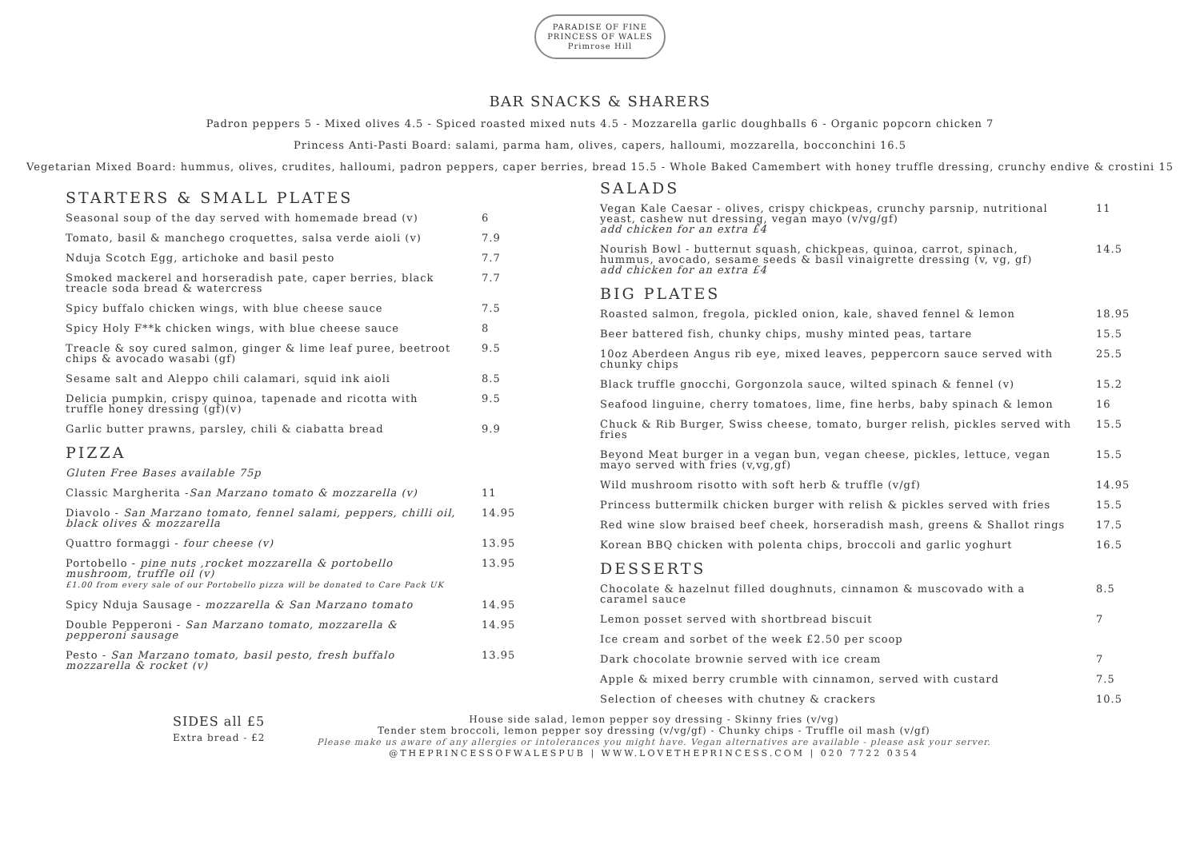PARADISE OF FINE
PRINCESS OF WALES
Primrose Hill
BAR SNACKS & SHARERS
Padron peppers 5 - Mixed olives 4.5 - Spiced roasted mixed nuts 4.5 - Mozzarella garlic doughballs 6 - Organic popcorn chicken 7
Princess Anti-Pasti Board: salami, parma ham, olives, capers, halloumi, mozzarella, bocconchini 16.5
Vegetarian Mixed Board: hummus, olives, crudites, halloumi, padron peppers, caper berries, bread 15.5 - Whole Baked Camembert with honey truffle dressing, crunchy endive & crostini 15
STARTERS & SMALL PLATES
Seasonal soup of the day served with homemade bread (v) 6
Tomato, basil & manchego croquettes, salsa verde aioli (v) 7.9
Nduja Scotch Egg, artichoke and basil pesto 7.7
Smoked mackerel and horseradish pate, caper berries, black treacle soda bread & watercress 7.7
Spicy buffalo chicken wings, with blue cheese sauce 7.5
Spicy Holy F**k chicken wings, with blue cheese sauce 8
Treacle & soy cured salmon, ginger & lime leaf puree, beetroot chips & avocado wasabi (gf) 9.5
Sesame salt and Aleppo chili calamari, squid ink aioli 8.5
Delicia pumpkin, crispy quinoa, tapenade and ricotta with truffle honey dressing (gf)(v) 9.5
Garlic butter prawns, parsley, chili & ciabatta bread 9.9
PIZZA
Gluten Free Bases available 75p
Classic Margherita -San Marzano tomato & mozzarella (v) 11
Diavolo - San Marzano tomato, fennel salami, peppers, chilli oil, black olives & mozzarella 14.95
Quattro formaggi - four cheese (v) 13.95
Portobello - pine nuts ,rocket mozzarella & portobello mushroom, truffle oil (v)
£1.00 from every sale of our Portobello pizza will be donated to Care Pack UK 13.95
Spicy Nduja Sausage - mozzarella & San Marzano tomato 14.95
Double Pepperoni - San Marzano tomato, mozzarella & pepperoni sausage 14.95
Pesto - San Marzano tomato, basil pesto, fresh buffalo mozzarella & rocket (v) 13.95
SALADS
Vegan Kale Caesar - olives, crispy chickpeas, crunchy parsnip, nutritional yeast, cashew nut dressing, vegan mayo (v/vg/gf)
add chicken for an extra £4 11
Nourish Bowl - butternut squash, chickpeas, quinoa, carrot, spinach, hummus, avocado, sesame seeds & basil vinaigrette dressing (v, vg, gf)
add chicken for an extra £4 14.5
BIG PLATES
Roasted salmon, fregola, pickled onion, kale, shaved fennel & lemon 18.95
Beer battered fish, chunky chips, mushy minted peas, tartare 15.5
10oz Aberdeen Angus rib eye, mixed leaves, peppercorn sauce served with chunky chips 25.5
Black truffle gnocchi, Gorgonzola sauce, wilted spinach & fennel (v) 15.2
Seafood linguine, cherry tomatoes, lime, fine herbs, baby spinach & lemon 16
Chuck & Rib Burger, Swiss cheese, tomato, burger relish, pickles served with fries 15.5
Beyond Meat burger in a vegan bun, vegan cheese, pickles, lettuce, vegan mayo served with fries (v,vg,gf) 15.5
Wild mushroom risotto with soft herb & truffle (v/gf) 14.95
Princess buttermilk chicken burger with relish & pickles served with fries 15.5
Red wine slow braised beef cheek, horseradish mash, greens & Shallot rings 17.5
Korean BBQ chicken with polenta chips, broccoli and garlic yoghurt 16.5
DESSERTS
Chocolate & hazelnut filled doughnuts, cinnamon & muscovado with a caramel sauce 8.5
Lemon posset served with shortbread biscuit 7
Ice cream and sorbet of the week £2.50 per scoop
Dark chocolate brownie served with ice cream 7
Apple & mixed berry crumble with cinnamon, served with custard 7.5
Selection of cheeses with chutney & crackers 10.5
SIDES all £5
Extra bread - £2
House side salad, lemon pepper soy dressing - Skinny fries (v/vg)
Tender stem broccoli, lemon pepper soy dressing (v/vg/gf) - Chunky chips - Truffle oil mash (v/gf)
Please make us aware of any allergies or intolerances you might have. Vegan alternatives are available - please ask your server.
@THEPRINCESSOFWALESPUB | WWW.LOVETHEPRINCESS.COM | 020 7722 0354